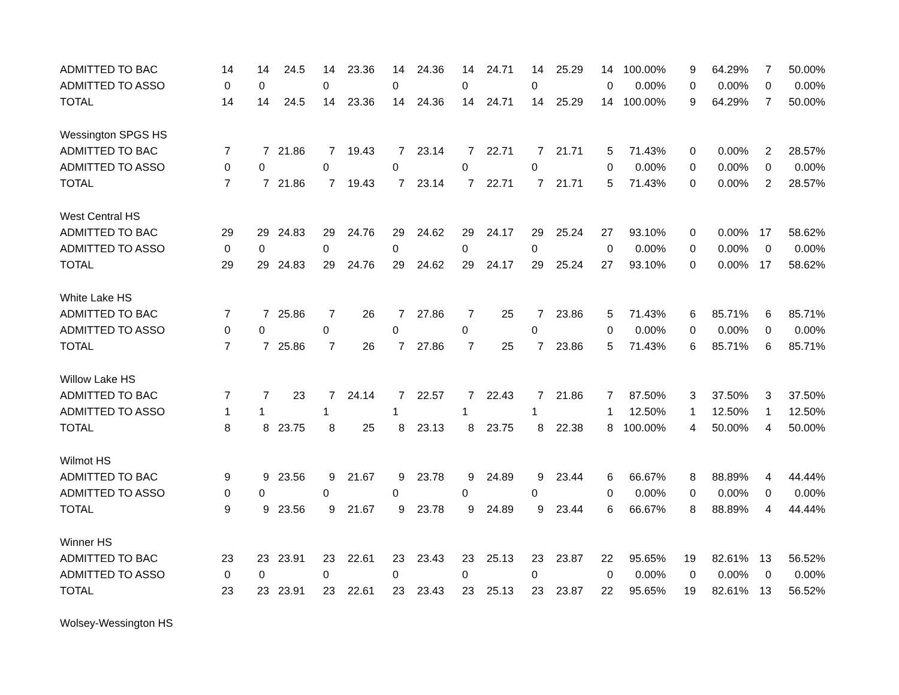| ADMITTED TO BAC | 14 | 14 | 24.5 | 14 | 23.36 | 14 | 24.36 | 14 | 24.71 | 14 | 25.29 | 14 | 100.00% | 9 | 64.29% | 7 | 50.00% |
| ADMITTED TO ASSO | 0 | 0 | | 0 | | 0 | | 0 | | 0 | | 0 | 0.00% | 0 | 0.00% | 0 | 0.00% |
| TOTAL | 14 | 14 | 24.5 | 14 | 23.36 | 14 | 24.36 | 14 | 24.71 | 14 | 25.29 | 14 | 100.00% | 9 | 64.29% | 7 | 50.00% |
| Wessington SPGS HS | | | | | | | | | | | | | | | | | |
| ADMITTED TO BAC | 7 | 7 | 21.86 | 7 | 19.43 | 7 | 23.14 | 7 | 22.71 | 7 | 21.71 | 5 | 71.43% | 0 | 0.00% | 2 | 28.57% |
| ADMITTED TO ASSO | 0 | 0 | | 0 | | 0 | | 0 | | 0 | | 0 | 0.00% | 0 | 0.00% | 0 | 0.00% |
| TOTAL | 7 | 7 | 21.86 | 7 | 19.43 | 7 | 23.14 | 7 | 22.71 | 7 | 21.71 | 5 | 71.43% | 0 | 0.00% | 2 | 28.57% |
| West Central HS | | | | | | | | | | | | | | | | | |
| ADMITTED TO BAC | 29 | 29 | 24.83 | 29 | 24.76 | 29 | 24.62 | 29 | 24.17 | 29 | 25.24 | 27 | 93.10% | 0 | 0.00% | 17 | 58.62% |
| ADMITTED TO ASSO | 0 | 0 | | 0 | | 0 | | 0 | | 0 | | 0 | 0.00% | 0 | 0.00% | 0 | 0.00% |
| TOTAL | 29 | 29 | 24.83 | 29 | 24.76 | 29 | 24.62 | 29 | 24.17 | 29 | 25.24 | 27 | 93.10% | 0 | 0.00% | 17 | 58.62% |
| White Lake HS | | | | | | | | | | | | | | | | | |
| ADMITTED TO BAC | 7 | 7 | 25.86 | 7 | 26 | 7 | 27.86 | 7 | 25 | 7 | 23.86 | 5 | 71.43% | 6 | 85.71% | 6 | 85.71% |
| ADMITTED TO ASSO | 0 | 0 | | 0 | | 0 | | 0 | | 0 | | 0 | 0.00% | 0 | 0.00% | 0 | 0.00% |
| TOTAL | 7 | 7 | 25.86 | 7 | 26 | 7 | 27.86 | 7 | 25 | 7 | 23.86 | 5 | 71.43% | 6 | 85.71% | 6 | 85.71% |
| Willow Lake HS | | | | | | | | | | | | | | | | | |
| ADMITTED TO BAC | 7 | 7 | 23 | 7 | 24.14 | 7 | 22.57 | 7 | 22.43 | 7 | 21.86 | 7 | 87.50% | 3 | 37.50% | 3 | 37.50% |
| ADMITTED TO ASSO | 1 | 1 | | 1 | | 1 | | 1 | | 1 | | 1 | 12.50% | 1 | 12.50% | 1 | 12.50% |
| TOTAL | 8 | 8 | 23.75 | 8 | 25 | 8 | 23.13 | 8 | 23.75 | 8 | 22.38 | 8 | 100.00% | 4 | 50.00% | 4 | 50.00% |
| Wilmot HS | | | | | | | | | | | | | | | | | |
| ADMITTED TO BAC | 9 | 9 | 23.56 | 9 | 21.67 | 9 | 23.78 | 9 | 24.89 | 9 | 23.44 | 6 | 66.67% | 8 | 88.89% | 4 | 44.44% |
| ADMITTED TO ASSO | 0 | 0 | | 0 | | 0 | | 0 | | 0 | | 0 | 0.00% | 0 | 0.00% | 0 | 0.00% |
| TOTAL | 9 | 9 | 23.56 | 9 | 21.67 | 9 | 23.78 | 9 | 24.89 | 9 | 23.44 | 6 | 66.67% | 8 | 88.89% | 4 | 44.44% |
| Winner HS | | | | | | | | | | | | | | | | | |
| ADMITTED TO BAC | 23 | 23 | 23.91 | 23 | 22.61 | 23 | 23.43 | 23 | 25.13 | 23 | 23.87 | 22 | 95.65% | 19 | 82.61% | 13 | 56.52% |
| ADMITTED TO ASSO | 0 | 0 | | 0 | | 0 | | 0 | | 0 | | 0 | 0.00% | 0 | 0.00% | 0 | 0.00% |
| TOTAL | 23 | 23 | 23.91 | 23 | 22.61 | 23 | 23.43 | 23 | 25.13 | 23 | 23.87 | 22 | 95.65% | 19 | 82.61% | 13 | 56.52% |
| Wolsey-Wessington HS | | | | | | | | | | | | | | | | | |